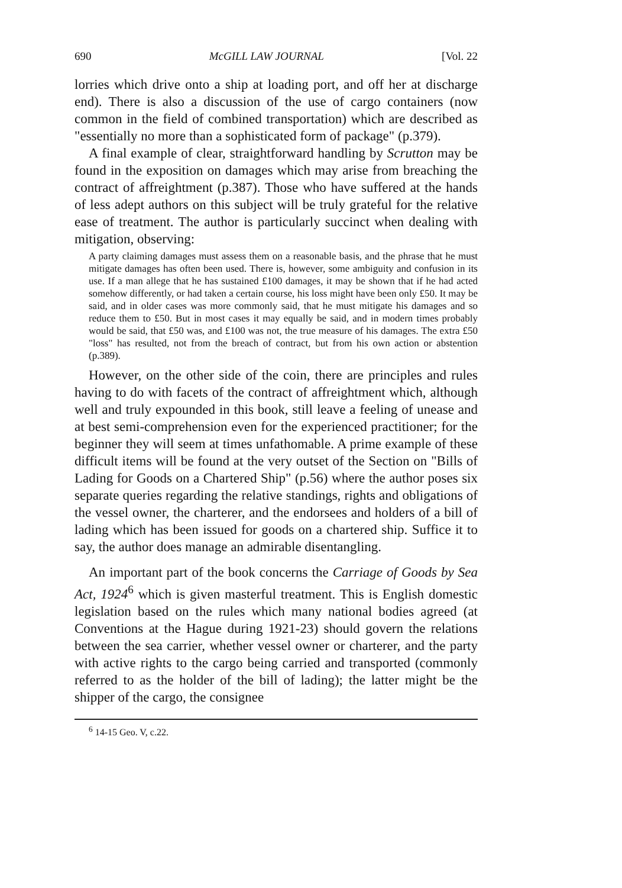690 McGILL LAW JOURNAL [Vol. 22
lorries which drive onto a ship at loading port, and off her at discharge end). There is also a discussion of the use of cargo containers (now common in the field of combined transportation) which are described as "essentially no more than a sophisticated form of package" (p.379).
A final example of clear, straightforward handling by Scrutton may be found in the exposition on damages which may arise from breaching the contract of affreightment (p.387). Those who have suffered at the hands of less adept authors on this subject will be truly grateful for the relative ease of treatment. The author is particularly succinct when dealing with mitigation, observing:
A party claiming damages must assess them on a reasonable basis, and the phrase that he must mitigate damages has often been used. There is, however, some ambiguity and confusion in its use. If a man allege that he has sustained £100 damages, it may be shown that if he had acted somehow differently, or had taken a certain course, his loss might have been only £50. It may be said, and in older cases was more commonly said, that he must mitigate his damages and so reduce them to £50. But in most cases it may equally be said, and in modern times probably would be said, that £50 was, and £100 was not, the true measure of his damages. The extra £50 "loss" has resulted, not from the breach of contract, but from his own action or abstention (p.389).
However, on the other side of the coin, there are principles and rules having to do with facets of the contract of affreightment which, although well and truly expounded in this book, still leave a feeling of unease and at best semi-comprehension even for the experienced practitioner; for the beginner they will seem at times unfathomable. A prime example of these difficult items will be found at the very outset of the Section on "Bills of Lading for Goods on a Chartered Ship" (p.56) where the author poses six separate queries regarding the relative standings, rights and obligations of the vessel owner, the charterer, and the endorsees and holders of a bill of lading which has been issued for goods on a chartered ship. Suffice it to say, the author does manage an admirable disentangling.
An important part of the book concerns the Carriage of Goods by Sea Act, 1924<sup>6</sup> which is given masterful treatment. This is English domestic legislation based on the rules which many national bodies agreed (at Conventions at the Hague during 1921-23) should govern the relations between the sea carrier, whether vessel owner or charterer, and the party with active rights to the cargo being carried and transported (commonly referred to as the holder of the bill of lading); the latter might be the shipper of the cargo, the consignee
<sup>6</sup> 14-15 Geo. V, c.22.